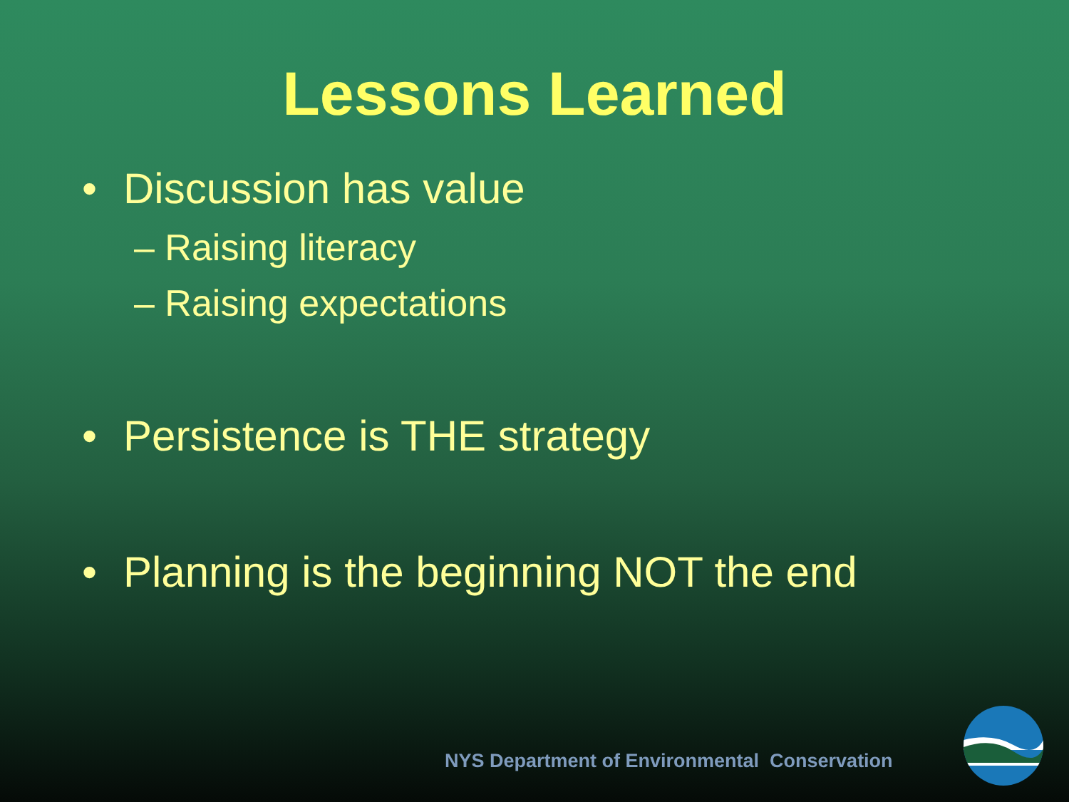Lessons Learned
• Discussion has value
– Raising literacy
– Raising expectations
• Persistence is THE strategy
• Planning is the beginning NOT the end
NYS Department of Environmental Conservation